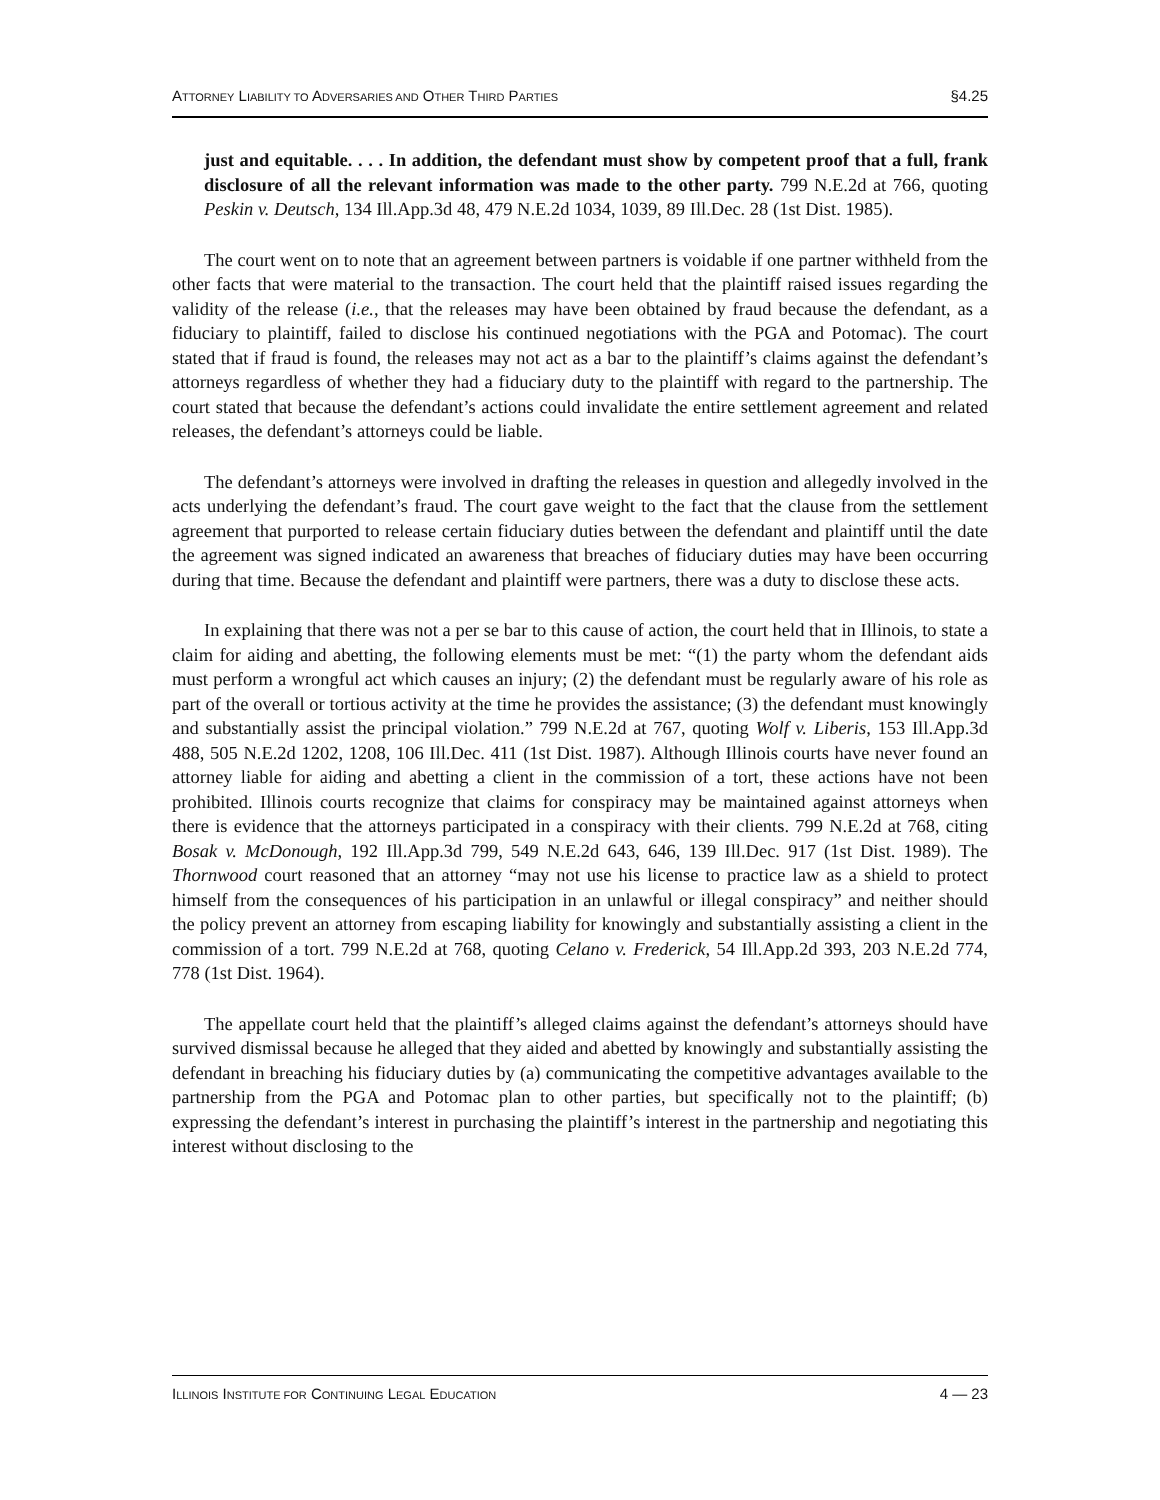ATTORNEY LIABILITY TO ADVERSARIES AND OTHER THIRD PARTIES §4.25
just and equitable. . . . In addition, the defendant must show by competent proof that a full, frank disclosure of all the relevant information was made to the other party. 799 N.E.2d at 766, quoting Peskin v. Deutsch, 134 Ill.App.3d 48, 479 N.E.2d 1034, 1039, 89 Ill.Dec. 28 (1st Dist. 1985).
The court went on to note that an agreement between partners is voidable if one partner withheld from the other facts that were material to the transaction. The court held that the plaintiff raised issues regarding the validity of the release (i.e., that the releases may have been obtained by fraud because the defendant, as a fiduciary to plaintiff, failed to disclose his continued negotiations with the PGA and Potomac). The court stated that if fraud is found, the releases may not act as a bar to the plaintiff’s claims against the defendant’s attorneys regardless of whether they had a fiduciary duty to the plaintiff with regard to the partnership. The court stated that because the defendant’s actions could invalidate the entire settlement agreement and related releases, the defendant’s attorneys could be liable.
The defendant’s attorneys were involved in drafting the releases in question and allegedly involved in the acts underlying the defendant’s fraud. The court gave weight to the fact that the clause from the settlement agreement that purported to release certain fiduciary duties between the defendant and plaintiff until the date the agreement was signed indicated an awareness that breaches of fiduciary duties may have been occurring during that time. Because the defendant and plaintiff were partners, there was a duty to disclose these acts.
In explaining that there was not a per se bar to this cause of action, the court held that in Illinois, to state a claim for aiding and abetting, the following elements must be met: “(1) the party whom the defendant aids must perform a wrongful act which causes an injury; (2) the defendant must be regularly aware of his role as part of the overall or tortious activity at the time he provides the assistance; (3) the defendant must knowingly and substantially assist the principal violation.” 799 N.E.2d at 767, quoting Wolf v. Liberis, 153 Ill.App.3d 488, 505 N.E.2d 1202, 1208, 106 Ill.Dec. 411 (1st Dist. 1987). Although Illinois courts have never found an attorney liable for aiding and abetting a client in the commission of a tort, these actions have not been prohibited. Illinois courts recognize that claims for conspiracy may be maintained against attorneys when there is evidence that the attorneys participated in a conspiracy with their clients. 799 N.E.2d at 768, citing Bosak v. McDonough, 192 Ill.App.3d 799, 549 N.E.2d 643, 646, 139 Ill.Dec. 917 (1st Dist. 1989). The Thornwood court reasoned that an attorney “may not use his license to practice law as a shield to protect himself from the consequences of his participation in an unlawful or illegal conspiracy” and neither should the policy prevent an attorney from escaping liability for knowingly and substantially assisting a client in the commission of a tort. 799 N.E.2d at 768, quoting Celano v. Frederick, 54 Ill.App.2d 393, 203 N.E.2d 774, 778 (1st Dist. 1964).
The appellate court held that the plaintiff’s alleged claims against the defendant’s attorneys should have survived dismissal because he alleged that they aided and abetted by knowingly and substantially assisting the defendant in breaching his fiduciary duties by (a) communicating the competitive advantages available to the partnership from the PGA and Potomac plan to other parties, but specifically not to the plaintiff; (b) expressing the defendant’s interest in purchasing the plaintiff’s interest in the partnership and negotiating this interest without disclosing to the
ILLINOIS INSTITUTE FOR CONTINUING LEGAL EDUCATION 4 — 23